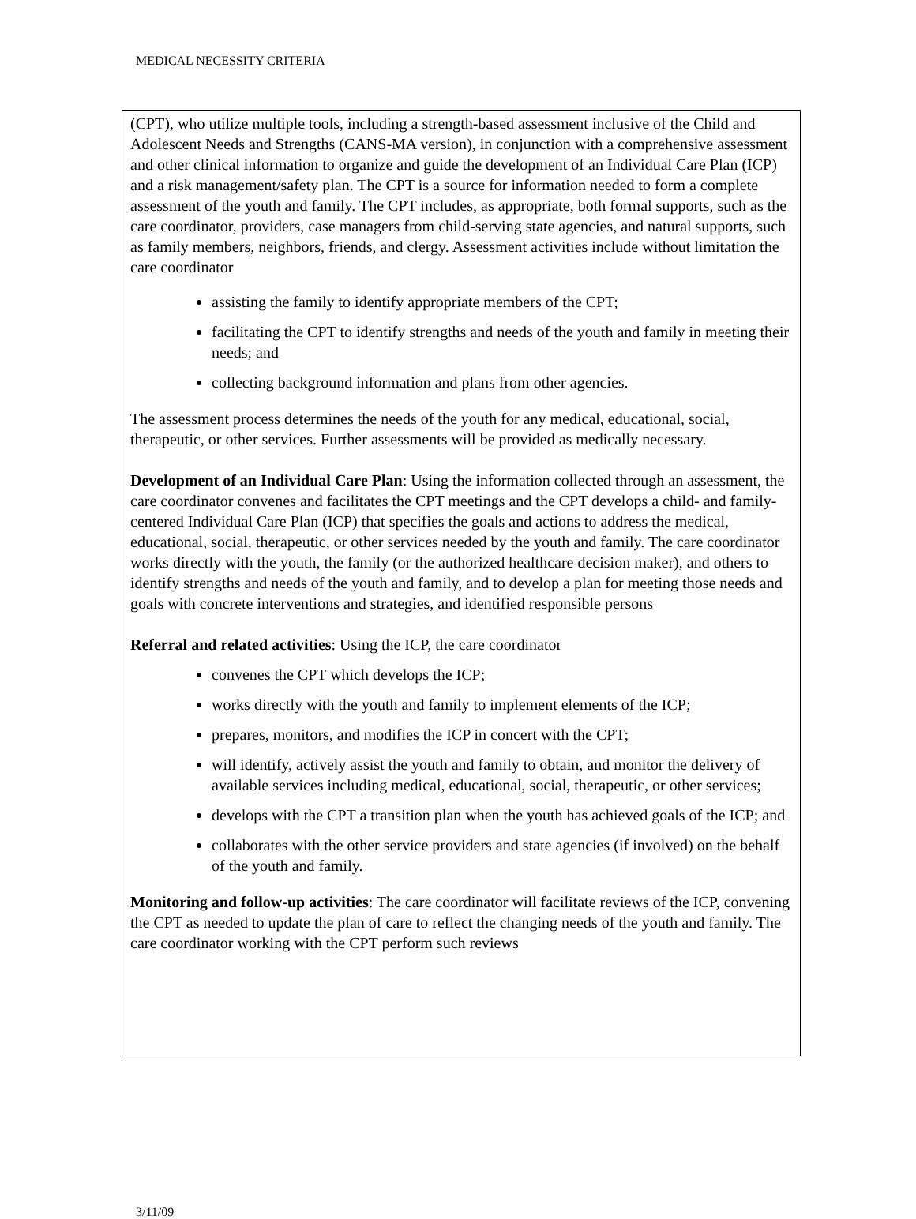MEDICAL NECESSITY CRITERIA
(CPT), who utilize multiple tools, including a strength-based assessment inclusive of the Child and Adolescent Needs and Strengths (CANS-MA version), in conjunction with a comprehensive assessment and other clinical information to organize and guide the development of an Individual Care Plan (ICP) and a risk management/safety plan. The CPT is a source for information needed to form a complete assessment of the youth and family. The CPT includes, as appropriate, both formal supports, such as the care coordinator, providers, case managers from child-serving state agencies, and natural supports, such as family members, neighbors, friends, and clergy. Assessment activities include without limitation the care coordinator
assisting the family to identify appropriate members of the CPT;
facilitating the CPT to identify strengths and needs of the youth and family in meeting their needs; and
collecting background information and plans from other agencies.
The assessment process determines the needs of the youth for any medical, educational, social, therapeutic, or other services. Further assessments will be provided as medically necessary.
Development of an Individual Care Plan: Using the information collected through an assessment, the care coordinator convenes and facilitates the CPT meetings and the CPT develops a child- and family-centered Individual Care Plan (ICP) that specifies the goals and actions to address the medical, educational, social, therapeutic, or other services needed by the youth and family. The care coordinator works directly with the youth, the family (or the authorized healthcare decision maker), and others to identify strengths and needs of the youth and family, and to develop a plan for meeting those needs and goals with concrete interventions and strategies, and identified responsible persons
Referral and related activities: Using the ICP, the care coordinator
convenes the CPT which develops the ICP;
works directly with the youth and family to implement elements of the ICP;
prepares, monitors, and modifies the ICP in concert with the CPT;
will identify, actively assist the youth and family to obtain, and monitor the delivery of available services including medical, educational, social, therapeutic, or other services;
develops with the CPT a transition plan when the youth has achieved goals of the ICP; and
collaborates with the other service providers and state agencies (if involved) on the behalf of the youth and family.
Monitoring and follow-up activities: The care coordinator will facilitate reviews of the ICP, convening the CPT as needed to update the plan of care to reflect the changing needs of the youth and family. The care coordinator working with the CPT perform such reviews
3/11/09